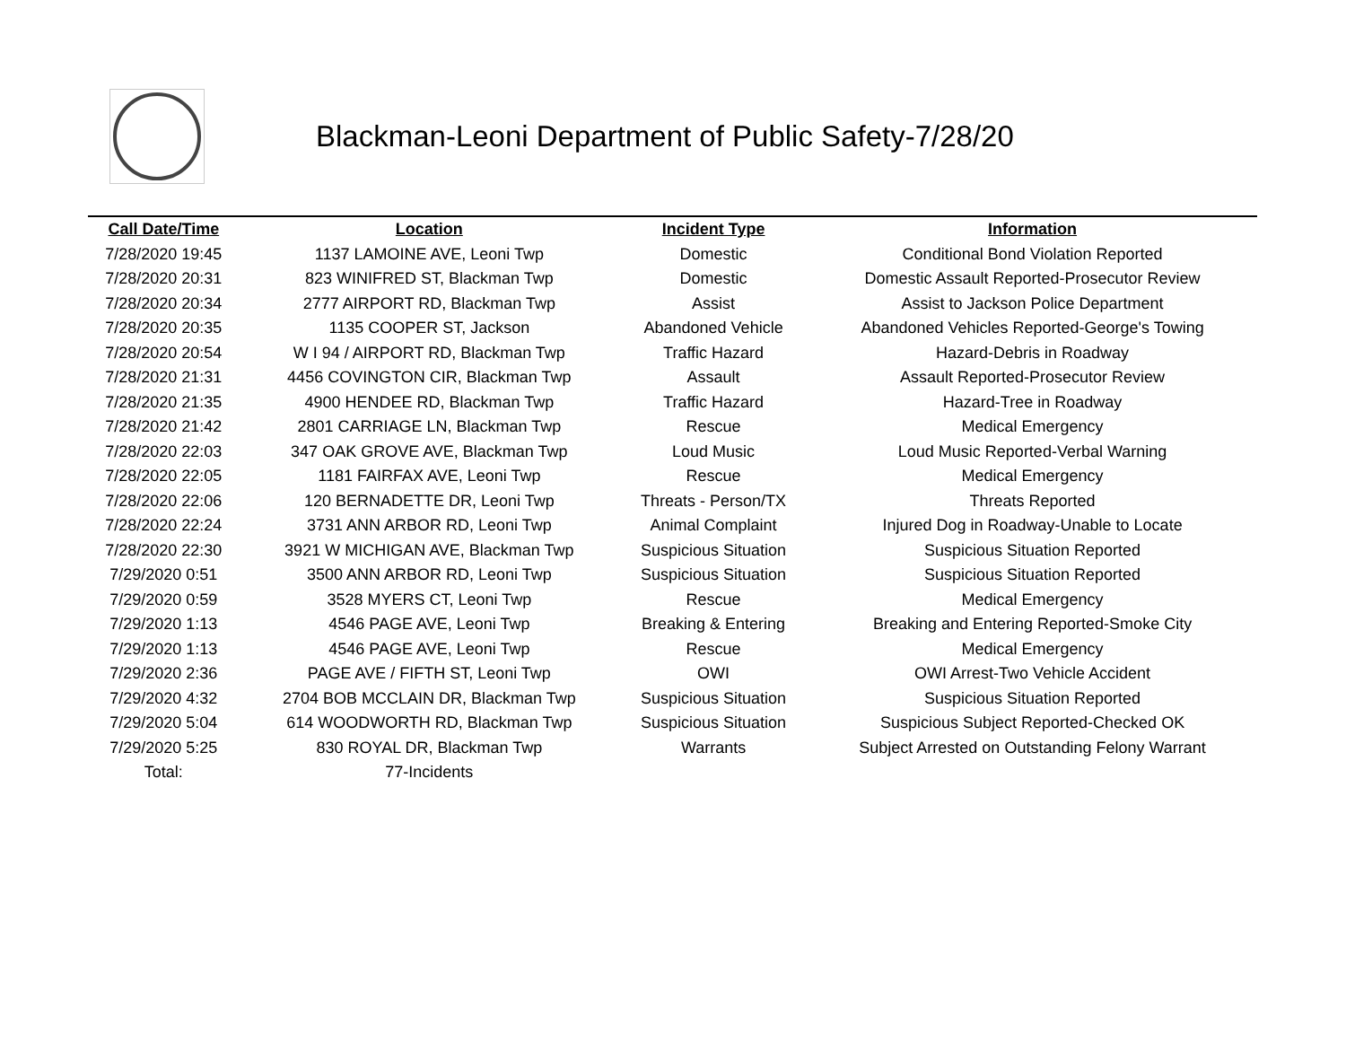Blackman-Leoni Department of Public Safety-7/28/20
| Call Date/Time | Location | Incident Type | Information |
| --- | --- | --- | --- |
| 7/28/2020 19:45 | 1137 LAMOINE AVE, Leoni Twp | Domestic | Conditional Bond Violation Reported |
| 7/28/2020 20:31 | 823 WINIFRED ST, Blackman Twp | Domestic | Domestic Assault Reported-Prosecutor Review |
| 7/28/2020 20:34 | 2777 AIRPORT RD, Blackman Twp | Assist | Assist to Jackson Police Department |
| 7/28/2020 20:35 | 1135 COOPER ST, Jackson | Abandoned Vehicle | Abandoned Vehicles Reported-George's Towing |
| 7/28/2020 20:54 | W I 94 / AIRPORT RD, Blackman Twp | Traffic Hazard | Hazard-Debris in Roadway |
| 7/28/2020 21:31 | 4456 COVINGTON CIR, Blackman Twp | Assault | Assault Reported-Prosecutor Review |
| 7/28/2020 21:35 | 4900 HENDEE RD, Blackman Twp | Traffic Hazard | Hazard-Tree in Roadway |
| 7/28/2020 21:42 | 2801 CARRIAGE LN, Blackman Twp | Rescue | Medical Emergency |
| 7/28/2020 22:03 | 347 OAK GROVE AVE, Blackman Twp | Loud Music | Loud Music Reported-Verbal Warning |
| 7/28/2020 22:05 | 1181 FAIRFAX AVE, Leoni Twp | Rescue | Medical Emergency |
| 7/28/2020 22:06 | 120 BERNADETTE DR, Leoni Twp | Threats - Person/TX | Threats Reported |
| 7/28/2020 22:24 | 3731 ANN ARBOR RD, Leoni Twp | Animal Complaint | Injured Dog in Roadway-Unable to Locate |
| 7/28/2020 22:30 | 3921 W MICHIGAN AVE, Blackman Twp | Suspicious Situation | Suspicious Situation Reported |
| 7/29/2020 0:51 | 3500 ANN ARBOR RD, Leoni Twp | Suspicious Situation | Suspicious Situation Reported |
| 7/29/2020 0:59 | 3528 MYERS CT, Leoni Twp | Rescue | Medical Emergency |
| 7/29/2020 1:13 | 4546 PAGE AVE, Leoni Twp | Breaking & Entering | Breaking and Entering Reported-Smoke City |
| 7/29/2020 1:13 | 4546 PAGE AVE, Leoni Twp | Rescue | Medical Emergency |
| 7/29/2020 2:36 | PAGE AVE / FIFTH ST, Leoni Twp | OWI | OWI Arrest-Two Vehicle Accident |
| 7/29/2020 4:32 | 2704 BOB MCCLAIN DR, Blackman Twp | Suspicious Situation | Suspicious Situation Reported |
| 7/29/2020 5:04 | 614 WOODWORTH RD, Blackman Twp | Suspicious Situation | Suspicious Subject Reported-Checked OK |
| 7/29/2020 5:25 | 830 ROYAL DR, Blackman Twp | Warrants | Subject Arrested on Outstanding Felony Warrant |
| Total: | 77-Incidents | | |